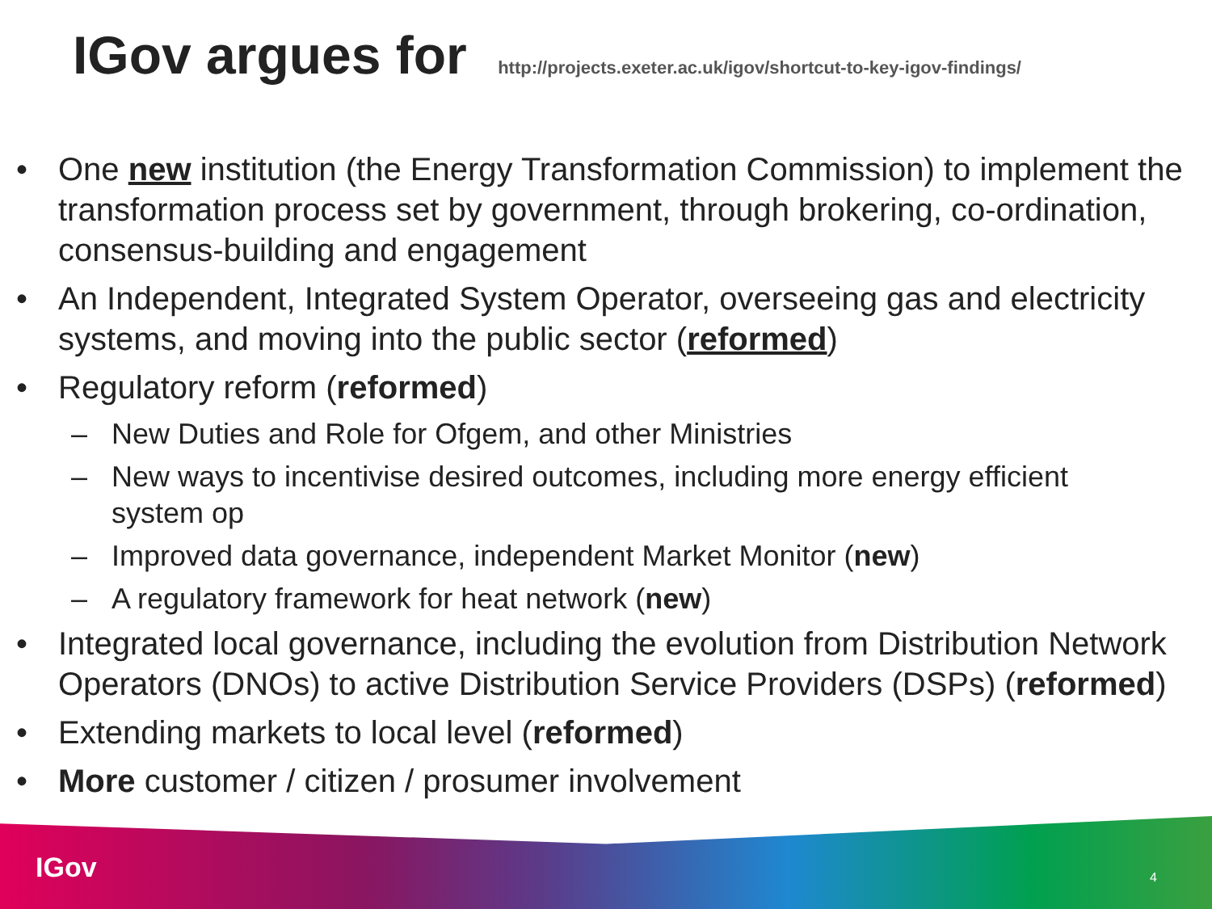IGov argues for http://projects.exeter.ac.uk/igov/shortcut-to-key-igov-findings/
• One new institution (the Energy Transformation Commission) to implement the transformation process set by government, through brokering, co-ordination, consensus-building and engagement
• An Independent, Integrated System Operator, overseeing gas and electricity systems, and moving into the public sector (reformed)
• Regulatory reform (reformed)
– New Duties and Role for Ofgem, and other Ministries
– New ways to incentivise desired outcomes, including more energy efficient system op
– Improved data governance, independent Market Monitor (new)
– A regulatory framework for heat network (new)
• Integrated local governance, including the evolution from Distribution Network Operators (DNOs) to active Distribution Service Providers (DSPs) (reformed)
• Extending markets to local level (reformed)
• More customer / citizen / prosumer involvement
IGov 4